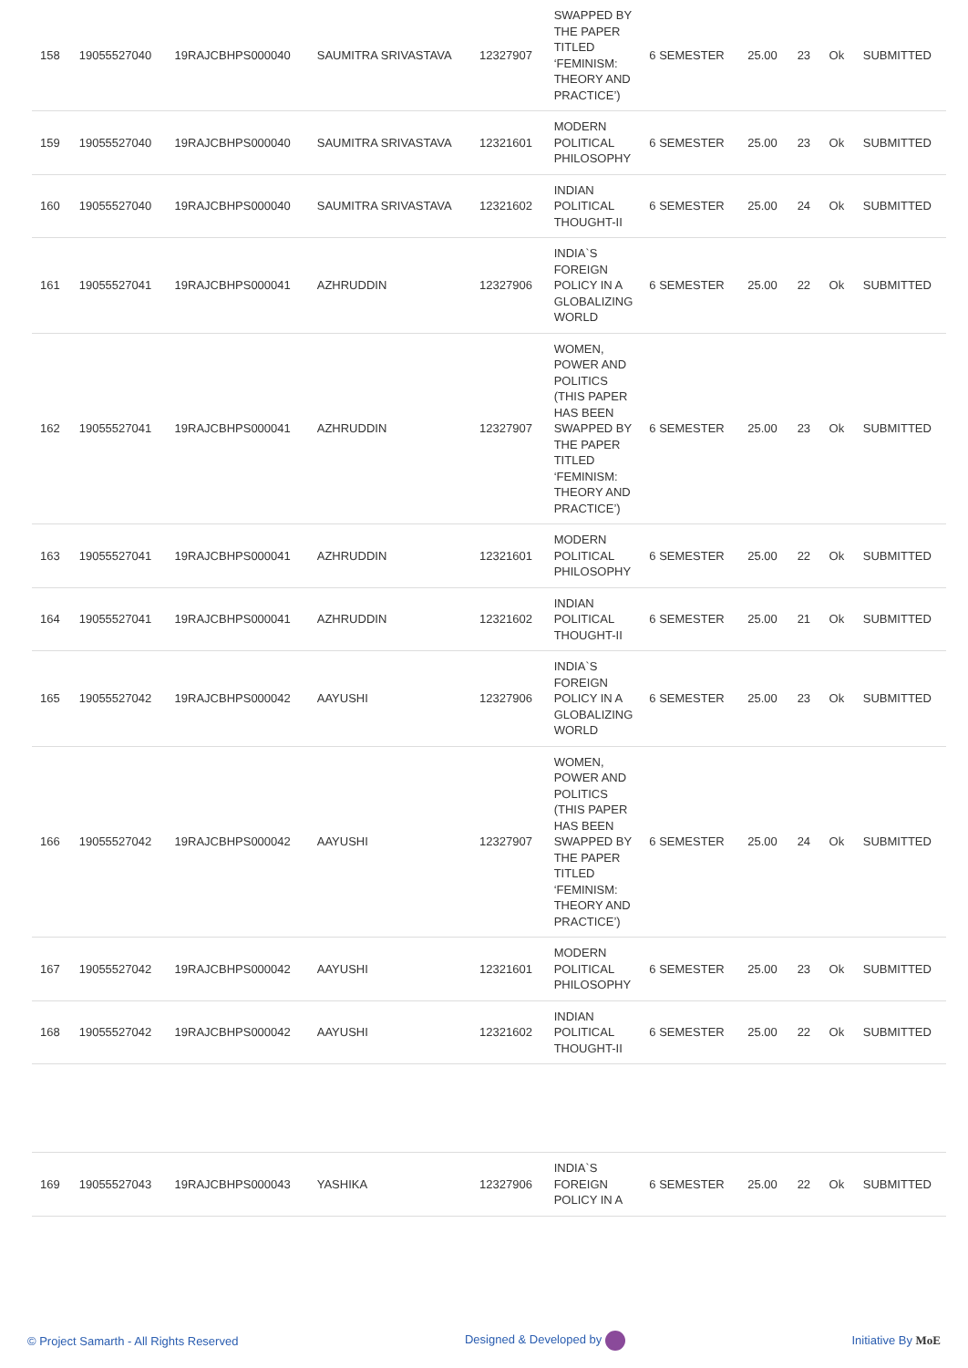| 158 | 19055527040 | 19RAJCBHPS000040 | SAUMITRA SRIVASTAVA | 12327907 | SWAPPED BY THE PAPER TITLED ‘FEMINISM: THEORY AND PRACTICE’) | 6 SEMESTER | 25.00 | 23 | Ok | SUBMITTED |
| 159 | 19055527040 | 19RAJCBHPS000040 | SAUMITRA SRIVASTAVA | 12321601 | MODERN POLITICAL PHILOSOPHY | 6 SEMESTER | 25.00 | 23 | Ok | SUBMITTED |
| 160 | 19055527040 | 19RAJCBHPS000040 | SAUMITRA SRIVASTAVA | 12321602 | INDIAN POLITICAL THOUGHT-II | 6 SEMESTER | 25.00 | 24 | Ok | SUBMITTED |
| 161 | 19055527041 | 19RAJCBHPS000041 | AZHRUDDIN | 12327906 | INDIA`S FOREIGN POLICY IN A GLOBALIZING WORLD | 6 SEMESTER | 25.00 | 22 | Ok | SUBMITTED |
| 162 | 19055527041 | 19RAJCBHPS000041 | AZHRUDDIN | 12327907 | WOMEN, POWER AND POLITICS (THIS PAPER HAS BEEN SWAPPED BY THE PAPER TITLED ‘FEMINISM: THEORY AND PRACTICE’) | 6 SEMESTER | 25.00 | 23 | Ok | SUBMITTED |
| 163 | 19055527041 | 19RAJCBHPS000041 | AZHRUDDIN | 12321601 | MODERN POLITICAL PHILOSOPHY | 6 SEMESTER | 25.00 | 22 | Ok | SUBMITTED |
| 164 | 19055527041 | 19RAJCBHPS000041 | AZHRUDDIN | 12321602 | INDIAN POLITICAL THOUGHT-II | 6 SEMESTER | 25.00 | 21 | Ok | SUBMITTED |
| 165 | 19055527042 | 19RAJCBHPS000042 | AAYUSHI | 12327906 | INDIA`S FOREIGN POLICY IN A GLOBALIZING WORLD | 6 SEMESTER | 25.00 | 23 | Ok | SUBMITTED |
| 166 | 19055527042 | 19RAJCBHPS000042 | AAYUSHI | 12327907 | WOMEN, POWER AND POLITICS (THIS PAPER HAS BEEN SWAPPED BY THE PAPER TITLED ‘FEMINISM: THEORY AND PRACTICE’) | 6 SEMESTER | 25.00 | 24 | Ok | SUBMITTED |
| 167 | 19055527042 | 19RAJCBHPS000042 | AAYUSHI | 12321601 | MODERN POLITICAL PHILOSOPHY | 6 SEMESTER | 25.00 | 23 | Ok | SUBMITTED |
| 168 | 19055527042 | 19RAJCBHPS000042 | AAYUSHI | 12321602 | INDIAN POLITICAL THOUGHT-II | 6 SEMESTER | 25.00 | 22 | Ok | SUBMITTED |
| 169 | 19055527043 | 19RAJCBHPS000043 | YASHIKA | 12327906 | INDIA`S FOREIGN POLICY IN A | 6 SEMESTER | 25.00 | 22 | Ok | SUBMITTED |
© Project Samarth - All Rights Reserved Designed & Developed by Initiative By MoE